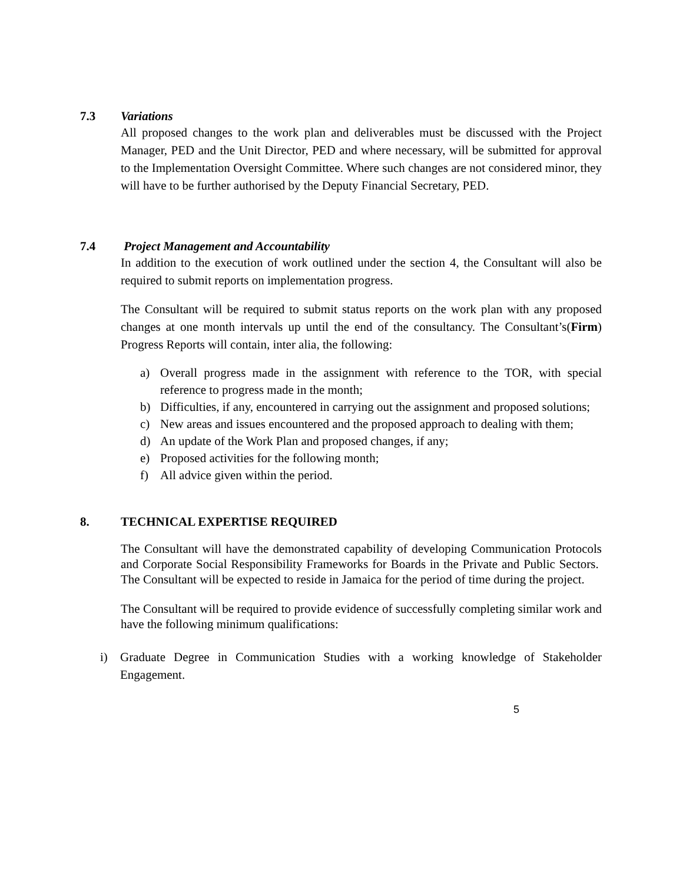7.3 Variations
All proposed changes to the work plan and deliverables must be discussed with the Project Manager, PED and the Unit Director, PED and where necessary, will be submitted for approval to the Implementation Oversight Committee. Where such changes are not considered minor, they will have to be further authorised by the Deputy Financial Secretary, PED.
7.4 Project Management and Accountability
In addition to the execution of work outlined under the section 4, the Consultant will also be required to submit reports on implementation progress.
The Consultant will be required to submit status reports on the work plan with any proposed changes at one month intervals up until the end of the consultancy. The Consultant’s(Firm) Progress Reports will contain, inter alia, the following:
a) Overall progress made in the assignment with reference to the TOR, with special reference to progress made in the month;
b) Difficulties, if any, encountered in carrying out the assignment and proposed solutions;
c) New areas and issues encountered and the proposed approach to dealing with them;
d) An update of the Work Plan and proposed changes, if any;
e) Proposed activities for the following month;
f) All advice given within the period.
8. TECHNICAL EXPERTISE REQUIRED
The Consultant will have the demonstrated capability of developing Communication Protocols and Corporate Social Responsibility Frameworks for Boards in the Private and Public Sectors. The Consultant will be expected to reside in Jamaica for the period of time during the project.
The Consultant will be required to provide evidence of successfully completing similar work and have the following minimum qualifications:
i) Graduate Degree in Communication Studies with a working knowledge of Stakeholder Engagement.
5